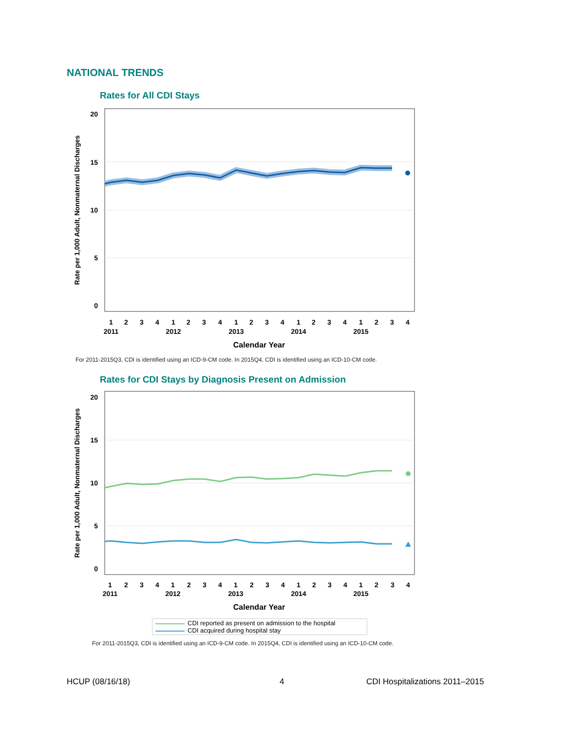NATIONAL TRENDS
Rates for All CDI Stays
20
15
10
5
0
Rate per 1,000 Adult, Nonmaternal Discharges
1
2
3
4
1
2
3
4
1
2
3
4
1
2
3
4
1
2
3
4
2011
2012
2013
2014
2015
Calendar Year
For 2011-2015Q3, CDI is identified using an ICD-9-CM code. In 2015Q4, CDI is identified using an ICD-10-CM code.
Rates for CDI Stays by Diagnosis Present on Admission
20
15
10
5
0
Rate per 1,000 Adult, Nonmaternal Discharges
1
2
3
4
1
2
3
4
1
2
3
4
1
2
3
4
1
2
3
4
2011
2012
2013
2014
2015
Calendar Year
CDI reported as present on admission to the hospital
CDI acquired during hospital stay
For 2011-2015Q3, CDI is identified using an ICD-9-CM code. In 2015Q4, CDI is identified using an ICD-10-CM code.
HCUP (08/16/18) 4 CDI Hospitalizations 2011–2015